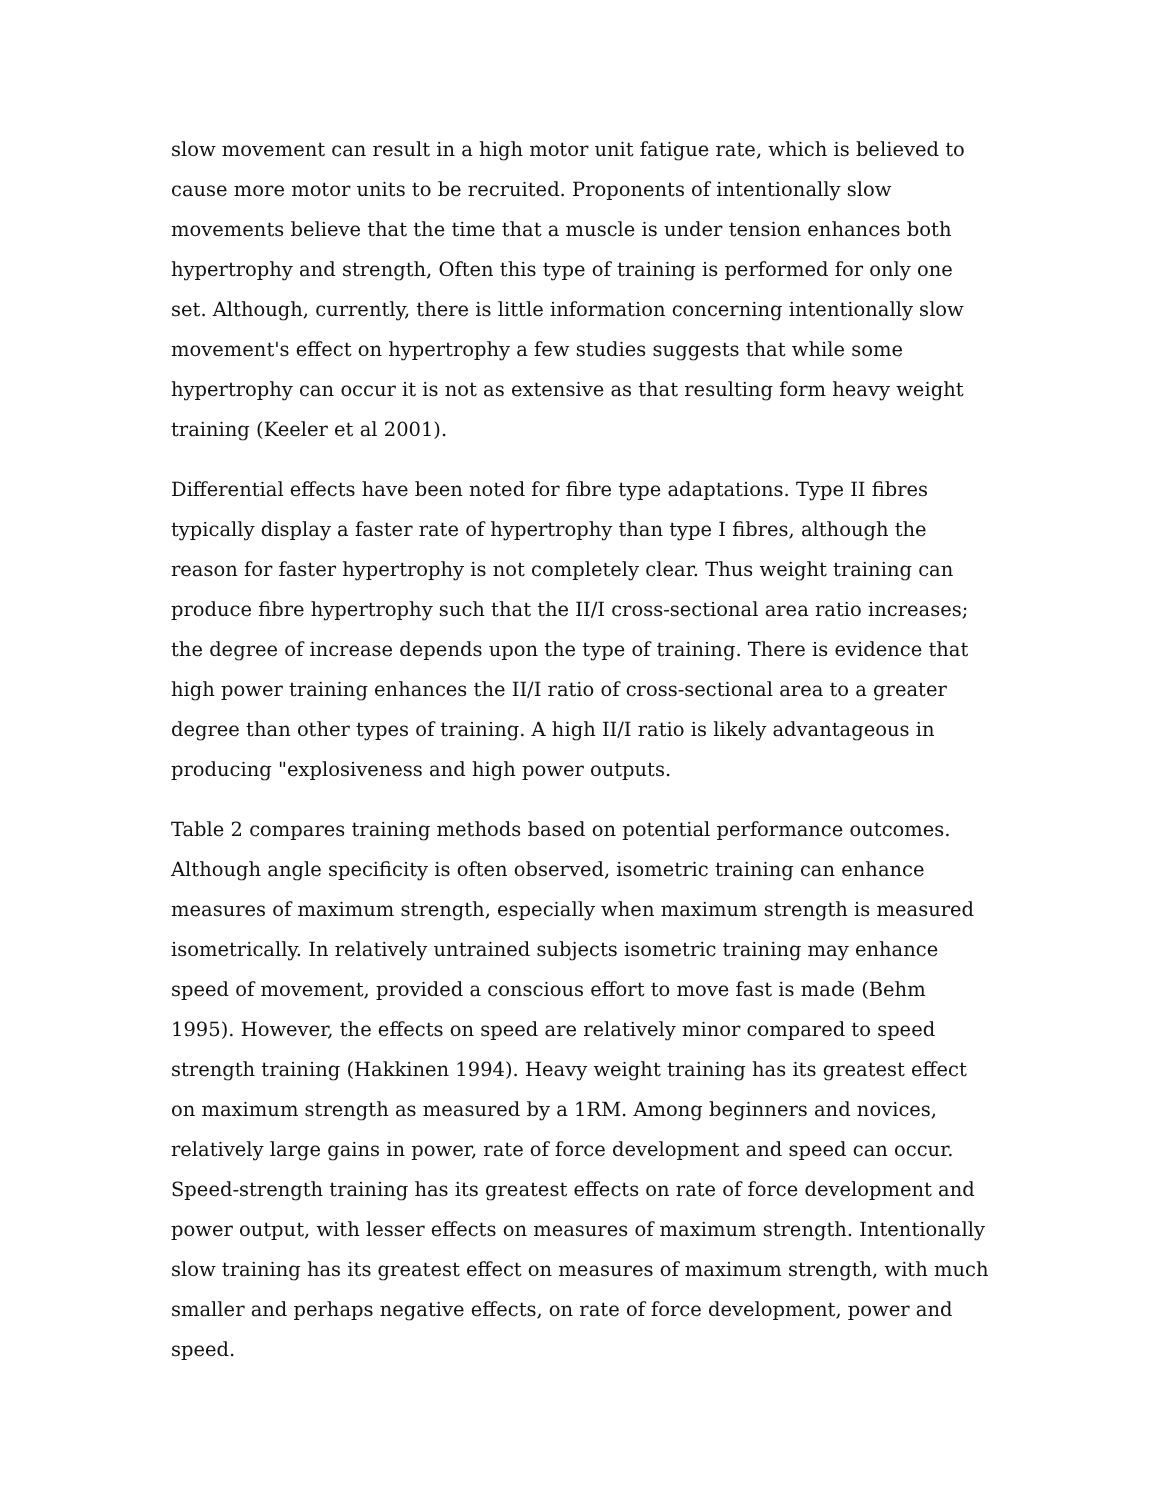slow movement can result in a high motor unit fatigue rate, which is believed to cause more motor units to be recruited. Proponents of intentionally slow movements believe that the time that a muscle is under tension enhances both hypertrophy and strength, Often this type of training is performed for only one set. Although, currently, there is little information concerning intentionally slow movement's effect on hypertrophy a few studies suggests that while some hypertrophy can occur it is not as extensive as that resulting form heavy weight training (Keeler et al 2001).
Differential effects have been noted for fibre type adaptations. Type II fibres typically display a faster rate of hypertrophy than type I fibres, although the reason for faster hypertrophy is not completely clear. Thus weight training can produce fibre hypertrophy such that the II/I cross-sectional area ratio increases; the degree of increase depends upon the type of training. There is evidence that high power training enhances the II/I ratio of cross-sectional area to a greater degree than other types of training. A high II/I ratio is likely advantageous in producing "explosiveness and high power outputs.
Table 2 compares training methods based on potential performance outcomes. Although angle specificity is often observed, isometric training can enhance measures of maximum strength, especially when maximum strength is measured isometrically. In relatively untrained subjects isometric training may enhance speed of movement, provided a conscious effort to move fast is made (Behm 1995). However, the effects on speed are relatively minor compared to speed strength training (Hakkinen 1994). Heavy weight training has its greatest effect on maximum strength as measured by a 1RM. Among beginners and novices, relatively large gains in power, rate of force development and speed can occur. Speed-strength training has its greatest effects on rate of force development and power output, with lesser effects on measures of maximum strength. Intentionally slow training has its greatest effect on measures of maximum strength, with much smaller and perhaps negative effects, on rate of force development, power and speed.